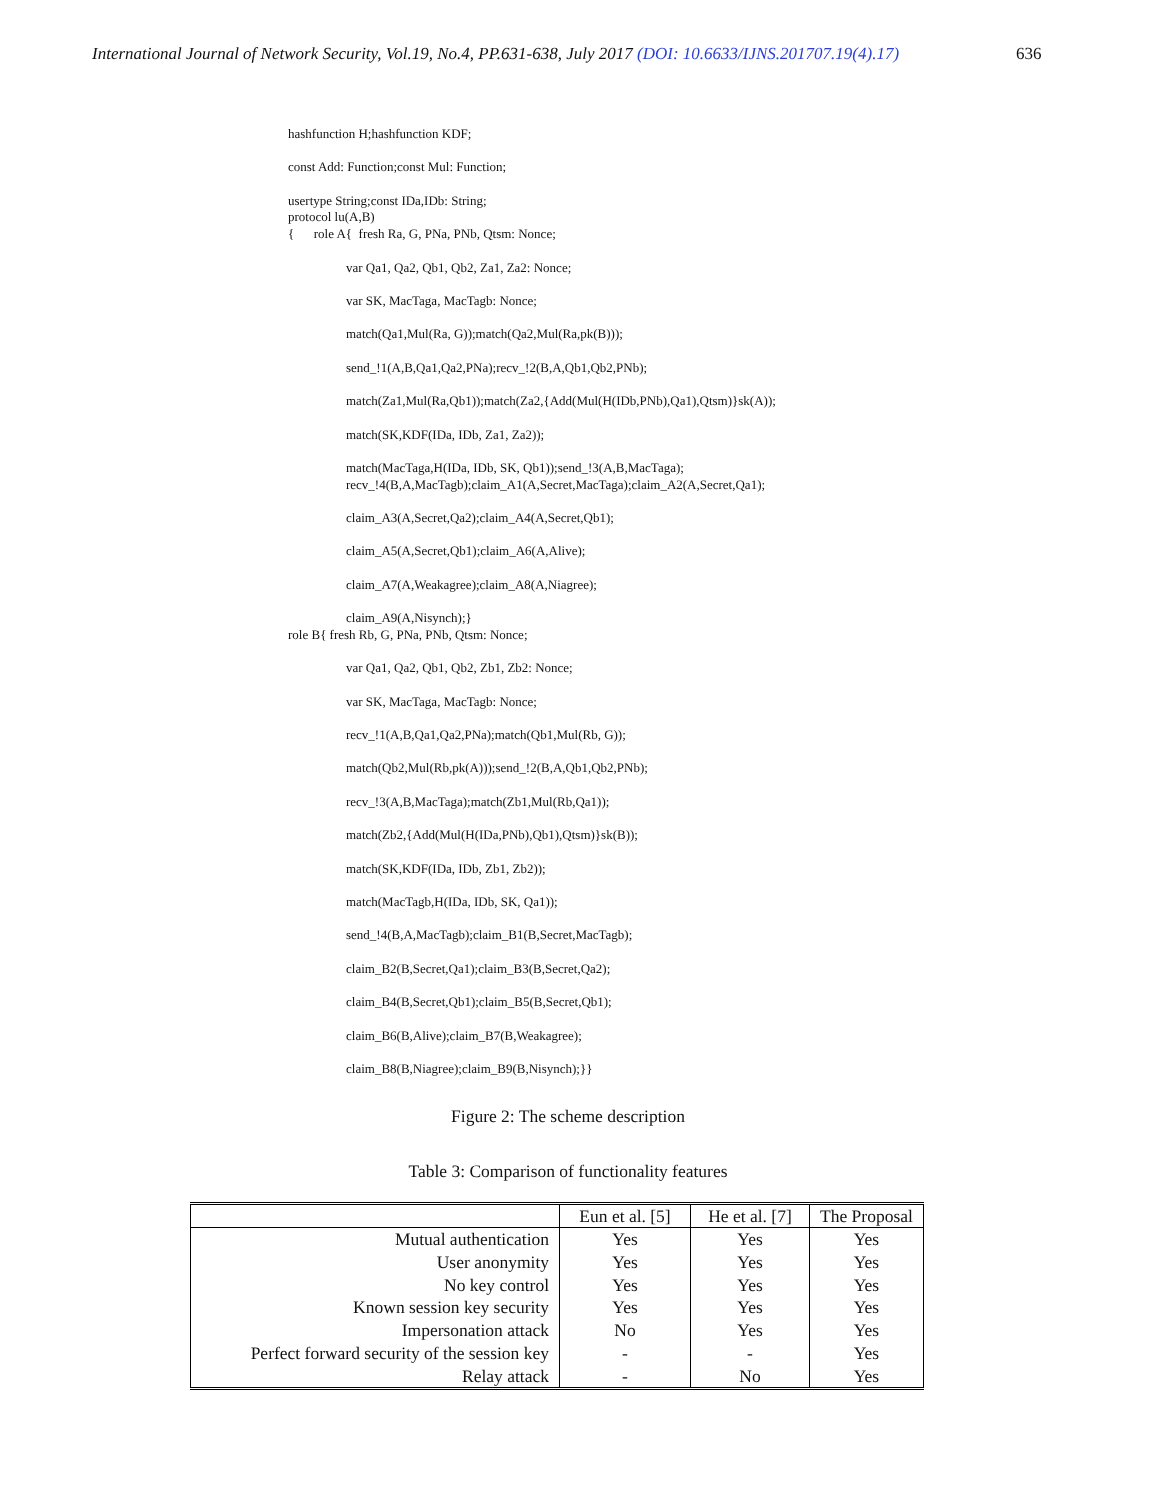International Journal of Network Security, Vol.19, No.4, PP.631-638, July 2017 (DOI: 10.6633/IJNS.201707.19(4).17) 636
hashfunction H;hashfunction KDF;
const Add: Function;const Mul: Function;
usertype String;const IDa,IDb: String;
protocol lu(A,B)
{ role A{ fresh Ra, G, PNa, PNb, Qtsm: Nonce;
var Qa1, Qa2, Qb1, Qb2, Za1, Za2: Nonce;
var SK, MacTaga, MacTagb: Nonce;
match(Qa1,Mul(Ra, G));match(Qa2,Mul(Ra,pk(B)));
send_!1(A,B,Qa1,Qa2,PNa);recv_!2(B,A,Qb1,Qb2,PNb);
match(Za1,Mul(Ra,Qb1));match(Za2,{Add(Mul(H(IDb,PNb),Qa1),Qtsm)}sk(A));
match(SK,KDF(IDa, IDb, Za1, Za2));
match(MacTaga,H(IDa, IDb, SK, Qb1));send_!3(A,B,MacTaga);
recv_!4(B,A,MacTagb);claim_A1(A,Secret,MacTaga);claim_A2(A,Secret,Qa1);
claim_A3(A,Secret,Qa2);claim_A4(A,Secret,Qb1);
claim_A5(A,Secret,Qb1);claim_A6(A,Alive);
claim_A7(A,Weakagree);claim_A8(A,Niagree);
claim_A9(A,Nisynch);}
role B{ fresh Rb, G, PNa, PNb, Qtsm: Nonce;
var Qa1, Qa2, Qb1, Qb2, Zb1, Zb2: Nonce;
var SK, MacTaga, MacTagb: Nonce;
recv_!1(A,B,Qa1,Qa2,PNa);match(Qb1,Mul(Rb, G));
match(Qb2,Mul(Rb,pk(A)));send_!2(B,A,Qb1,Qb2,PNb);
recv_!3(A,B,MacTaga);match(Zb1,Mul(Rb,Qa1));
match(Zb2,{Add(Mul(H(IDa,PNb),Qb1),Qtsm)}sk(B));
match(SK,KDF(IDa, IDb, Zb1, Zb2));
match(MacTagb,H(IDa, IDb, SK, Qa1));
send_!4(B,A,MacTagb);claim_B1(B,Secret,MacTagb);
claim_B2(B,Secret,Qa1);claim_B3(B,Secret,Qa2);
claim_B4(B,Secret,Qb1);claim_B5(B,Secret,Qb1);
claim_B6(B,Alive);claim_B7(B,Weakagree);
claim_B8(B,Niagree);claim_B9(B,Nisynch);}}
Figure 2: The scheme description
Table 3: Comparison of functionality features
| | Eun et al. [5] | He et al. [7] | The Proposal |
| --- | --- | --- | --- |
| Mutual authentication | Yes | Yes | Yes |
| User anonymity | Yes | Yes | Yes |
| No key control | Yes | Yes | Yes |
| Known session key security | Yes | Yes | Yes |
| Impersonation attack | No | Yes | Yes |
| Perfect forward security of the session key | - | - | Yes |
| Relay attack | - | No | Yes |